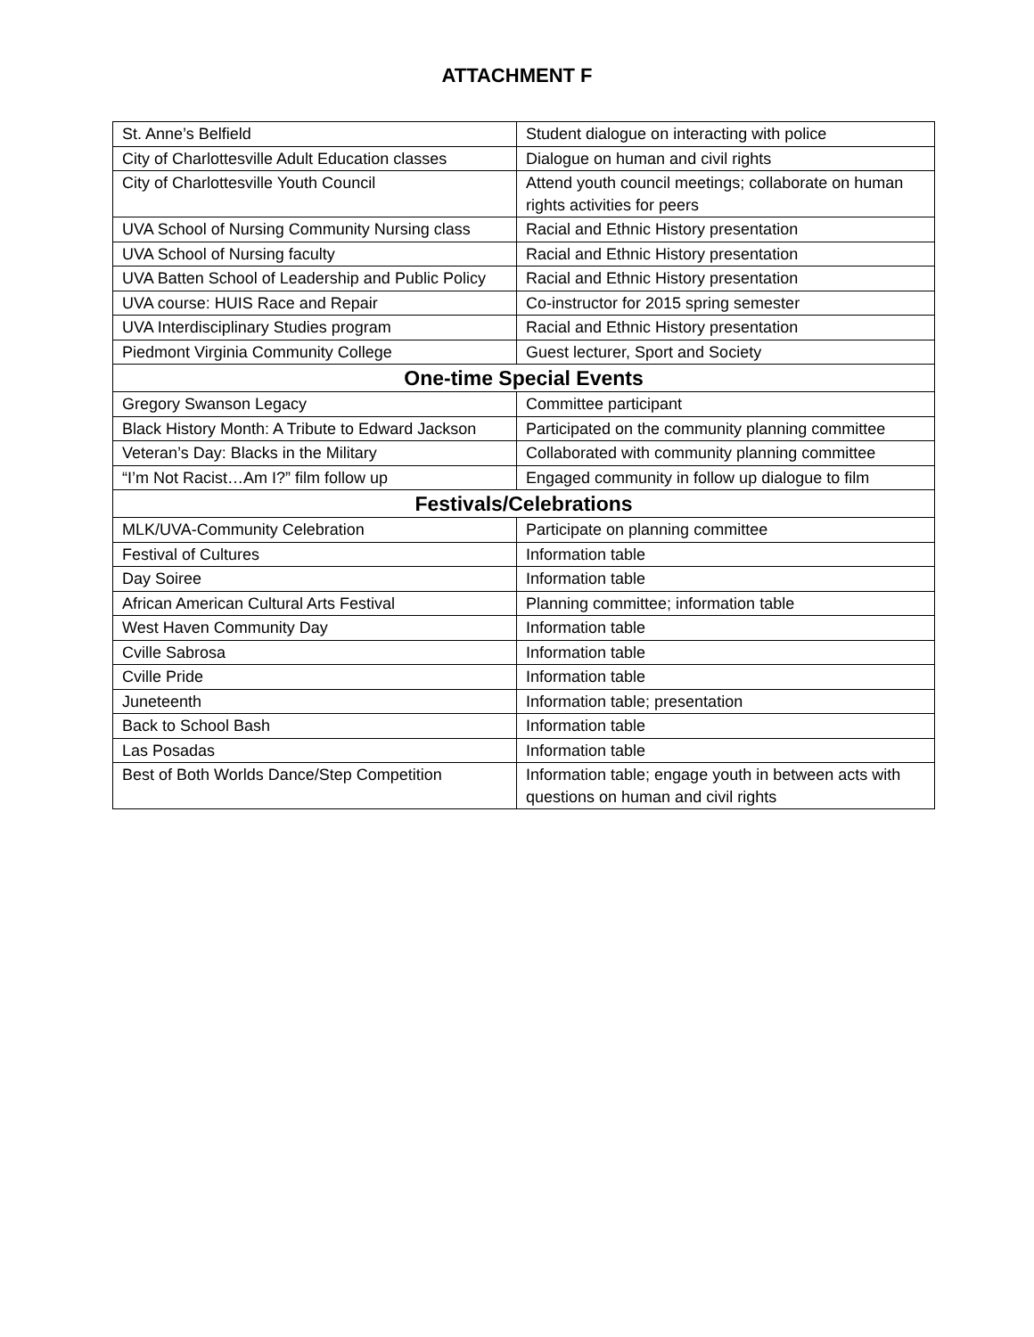ATTACHMENT F
| St. Anne’s Belfield | Student dialogue on interacting with police |
| City of Charlottesville Adult Education classes | Dialogue on human and civil rights |
| City of Charlottesville Youth Council | Attend youth council meetings; collaborate on human rights activities for peers |
| UVA School of Nursing Community Nursing class | Racial and Ethnic History presentation |
| UVA School of Nursing faculty | Racial and Ethnic History presentation |
| UVA Batten School of Leadership and Public Policy | Racial and Ethnic History presentation |
| UVA course: HUIS Race and Repair | Co-instructor for 2015 spring semester |
| UVA Interdisciplinary Studies program | Racial and Ethnic History presentation |
| Piedmont Virginia Community College | Guest lecturer, Sport and Society |
| One-time Special Events | |
| Gregory Swanson Legacy | Committee participant |
| Black History Month: A Tribute to Edward Jackson | Participated on the community planning committee |
| Veteran’s Day: Blacks in the Military | Collaborated with community planning committee |
| “I’m Not Racist…Am I?” film follow up | Engaged community in follow up dialogue to film |
| Festivals/Celebrations | |
| MLK/UVA-Community Celebration | Participate on planning committee |
| Festival of Cultures | Information table |
| Day Soiree | Information table |
| African American Cultural Arts Festival | Planning committee; information table |
| West Haven Community Day | Information table |
| Cville Sabrosa | Information table |
| Cville Pride | Information table |
| Juneteenth | Information table; presentation |
| Back to School Bash | Information table |
| Las Posadas | Information table |
| Best of Both Worlds Dance/Step Competition | Information table; engage youth in between acts with questions on human and civil rights |